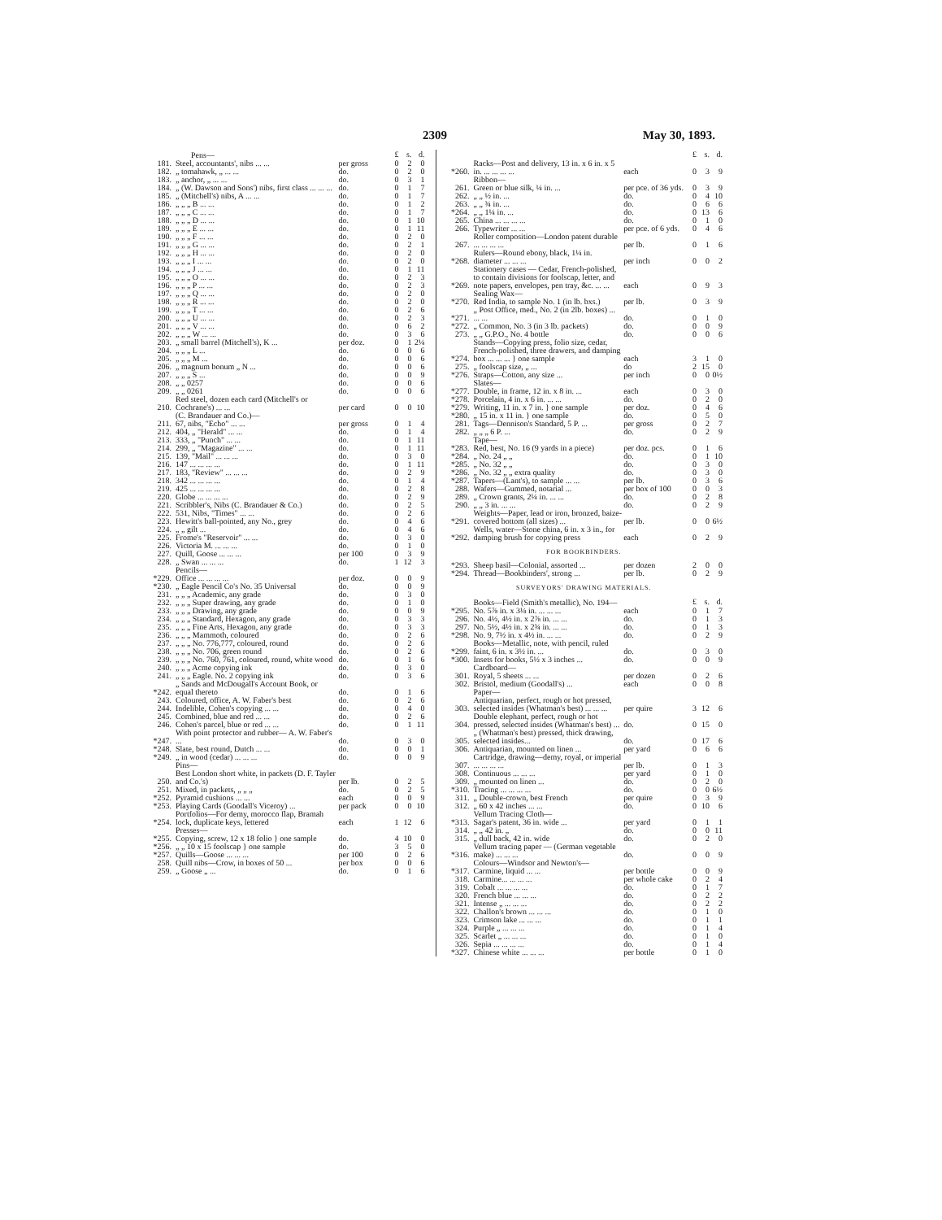2309 May 30, 1893.
| | Pens— | | £ | s. | d. |
| 181. | Steel, accountants', nibs ... ... | per gross | 0 | 2 | 0 |
| 182. | „ tomahawk, „ ... ... | do. | 0 | 2 | 0 |
| 183. | „ anchor, „ ... ... | do. | 0 | 3 | 1 |
| 184. | „ (W. Dawson and Sons') nibs, first class ... ... ... | do. | 0 | 1 | 7 |
| 185. | „ (Mitchell's) nibs, A ... ... | do. | 0 | 1 | 7 |
| 186. | „ „ „ B ... ... | do. | 0 | 1 | 2 |
| 187. | „ „ „ C ... ... | do. | 0 | 1 | 7 |
| 188. | „ „ „ D ... ... | do. | 0 | 1 | 10 |
| 189. | „ „ „ E ... ... | do. | 0 | 1 | 11 |
| 190. | „ „ „ F ... ... | do. | 0 | 2 | 0 |
| 191. | „ „ „ G ... ... | do. | 0 | 2 | 1 |
| 192. | „ „ „ H ... ... | do. | 0 | 2 | 0 |
| 193. | „ „ „ I ... ... | do. | 0 | 2 | 0 |
| 194. | „ „ „ J ... ... | do. | 0 | 1 | 11 |
| 195. | „ „ „ O ... ... | do. | 0 | 2 | 3 |
| 196. | „ „ „ P ... ... | do. | 0 | 2 | 3 |
| 197. | „ „ „ Q ... ... | do. | 0 | 2 | 0 |
| 198. | „ „ „ R ... ... | do. | 0 | 2 | 0 |
| 199. | „ „ „ T ... ... | do. | 0 | 2 | 6 |
| 200. | „ „ „ U ... ... | do. | 0 | 2 | 3 |
| 201. | „ „ „ V ... ... | do. | 0 | 6 | 2 |
| 202. | „ „ „ W ... ... | do. | 0 | 3 | 6 |
| 203. | „ small barrel (Mitchell's), K ... | per doz. | 0 | 1 | 2¼ |
| 204. | „ „ „ L ... | do. | 0 | 0 | 6 |
| 205. | „ „ „ M ... | do. | 0 | 0 | 6 |
| 206. | „ magnum bonum „ N ... | do. | 0 | 0 | 6 |
| 207. | „ „ „ S ... | do. | 0 | 0 | 9 |
| 208. | „ „ 0257 | do. | 0 | 0 | 6 |
| 209. | „ „ 0261 | do. | 0 | 0 | 6 |
| 210. | Red steel, dozen each card (Mitchell's or Cochrane's) ... ... | per card | 0 | 0 | 10 |
| | (C. Brandauer and Co.)— | | | | |
| 211. | 67, nibs, "Echo" ... ... | per gross | 0 | 1 | 4 |
| 212. | 404, „ "Herald" ... ... | do. | 0 | 1 | 4 |
| 213. | 333, „ "Punch" ... ... | do. | 0 | 1 | 11 |
| 214. | 299, „ "Magazine" ... ... | do. | 0 | 1 | 11 |
| 215. | 139, "Mail" ... ... ... | do. | 0 | 3 | 0 |
| 216. | 147 ... ... ... ... | do. | 0 | 1 | 11 |
| 217. | 183, "Review" ... ... ... | do. | 0 | 2 | 9 |
| 218. | 342 ... ... ... ... | do. | 0 | 1 | 4 |
| 219. | 425 ... ... ... ... | do. | 0 | 2 | 8 |
| 220. | Globe ... ... ... ... | do. | 0 | 2 | 9 |
| 221. | Scribbler's, Nibs (C. Brandauer & Co.) | do. | 0 | 2 | 5 |
| 222. | 531, Nibs, "Times" ... ... | do. | 0 | 2 | 6 |
| 223. | Hewitt's ball-pointed, any No., grey | do. | 0 | 4 | 6 |
| 224. | „ „ gilt ... | do. | 0 | 4 | 6 |
| 225. | Frome's "Reservoir" ... ... | do. | 0 | 3 | 0 |
| 226. | Victoria M. ... ... ... | do. | 0 | 1 | 0 |
| 227. | Quill, Goose ... ... ... | per 100 | 0 | 3 | 9 |
| 228. | „ Swan ... ... ... | do. | 1 | 12 | 3 |
| | Pencils— | | | | |
| *229. | Office ... ... ... ... | per doz. | 0 | 0 | 9 |
| *230. | „ Eagle Pencil Co's No. 35 Universal | do. | 0 | 0 | 9 |
| 231. | „ „ „ Academic, any grade | do. | 0 | 3 | 0 |
| 232. | „ „ „ Super drawing, any grade | do. | 0 | 1 | 0 |
| 233. | „ „ „ Drawing, any grade | do. | 0 | 0 | 9 |
| 234. | „ „ „ Standard, Hexagon, any grade | do. | 0 | 3 | 3 |
| 235. | „ „ „ Fine Arts, Hexagon, any grade | do. | 0 | 3 | 3 |
| 236. | „ „ „ Mammoth, coloured | do. | 0 | 2 | 6 |
| 237. | „ „ „ No. 776,777, coloured, round | do. | 0 | 2 | 6 |
| 238. | „ „ „ No. 706, green round | do. | 0 | 2 | 6 |
| 239. | „ „ „ No. 760, 761, coloured, round, white wood | do. | 0 | 1 | 6 |
| 240. | „ „ „ Acme copying ink | do. | 0 | 3 | 0 |
| 241. | „ „ „ Eagle. No. 2 copying ink | do. | 0 | 3 | 6 |
| *242. | „ Sands and McDougall's Account Book, or equal thereto | do. | 0 | 1 | 6 |
| 243. | Coloured, office, A. W. Faber's best | do. | 0 | 2 | 6 |
| 244. | Indelible, Cohen's copying ... ... | do. | 0 | 4 | 0 |
| 245. | Combined, blue and red ... ... | do. | 0 | 2 | 6 |
| 246. | Cohen's parcel, blue or red ... ... | do. | 0 | 1 | 11 |
| *247. | With point protector and rubber— A. W. Faber's ... | do. | 0 | 3 | 0 |
| *248. | Slate, best round, Dutch ... ... | do. | 0 | 0 | 1 |
| *249. | „ in wood (cedar) ... ... ... | do. | 0 | 0 | 9 |
| | Pins— | | | | |
| 250. | Best London short white, in packets (D. F. Tayler and Co.'s) | per lb. | 0 | 2 | 5 |
| 251. | Mixed, in packets, „ „ „ | do. | 0 | 2 | 5 |
| *252. | Pyramid cushions ... ... | each | 0 | 0 | 9 |
| *253. | Playing Cards (Goodall's Viceroy) ... | per pack | 0 | 0 | 10 |
| *254. | Portfolios—For demy, morocco flap, Bramah lock, duplicate keys, lettered | each | 1 | 12 | 6 |
| | Presses— | | | | |
| *255. | Copying, screw, 12 x 18 folio } one sample | do. | 4 | 10 | 0 |
| *256. | „ „ 10 x 15 foolscap } one sample | do. | 3 | 5 | 0 |
| *257. | Quills—Goose ... ... ... | per 100 | 0 | 2 | 6 |
| 258. | Quill nibs—Crow, in boxes of 50 ... | per box | 0 | 0 | 6 |
| 259. | „ Goose „ ... | do. | 0 | 1 | 6 |
| | | | £ | s. | d. |
| *260. | Racks—Post and delivery, 13 in. x 6 in. x 5 in. ... ... ... ... | each | 0 | 3 | 9 |
| | Ribbon— | | | | |
| 261. | Green or blue silk, ¼ in. ... | per pce. of 36 yds. | 0 | 3 | 9 |
| 262. | „ „ ½ in. ... | do. | 0 | 4 | 10 |
| 263. | „ „ ¾ in. ... | do. | 0 | 6 | 6 |
| *264. | „ „ 1¼ in. ... | do. | 0 | 13 | 6 |
| 265. | China ... ... ... ... | do. | 0 | 1 | 0 |
| 266. | Typewriter ... ... | per pce. of 6 yds. | 0 | 4 | 6 |
| 267. | Roller composition—London patent durable ... ... ... ... | per lb. | 0 | 1 | 6 |
| *268. | Rulers—Round ebony, black, 1¼ in. diameter ... ... ... | per inch | 0 | 0 | 2 |
| *269. | Stationery cases — Cedar, French-polished, to contain divisions for foolscap, letter, and note papers, envelopes, pen tray, &c. ... ... | each | 0 | 9 | 3 |
| | Sealing Wax— | | | | |
| *270. | Red India, to sample No. 1 (in lb. bxs.) | per lb. | 0 | 3 | 9 |
| *271. | „ Post Office, med., No. 2 (in 2lb. boxes) ... ... ... | do. | 0 | 1 | 0 |
| *272. | „ Common, No. 3 (in 3 lb. packets) | do. | 0 | 0 | 9 |
| 273. | „ „ G.P.O., No. 4 bottle | do. | 0 | 0 | 6 |
| *274. | Stands—Copying press, folio size, cedar, French-polished, three drawers, and damping box ... ... ... } one sample | each | 3 | 1 | 0 |
| 275. | „ foolscap size, „ ... | do | 2 | 15 | 0 |
| *276. | Straps—Cotton, any size ... | per inch | 0 | 0 | 0½ |
| | Slates— | | | | |
| *277. | Double, in frame, 12 in. x 8 in. ... | each | 0 | 3 | 0 |
| *278. | Porcelain, 4 in. x 6 in. ... ... | do. | 0 | 2 | 0 |
| *279. | Writing, 11 in. x 7 in. } one sample | per doz. | 0 | 4 | 6 |
| *280. | „ 15 in. x 11 in. } one sample | do. | 0 | 5 | 0 |
| 281. | Tags—Dennison's Standard, 5 P. ... | per gross | 0 | 2 | 7 |
| 282. | „ „ „ 6 P. ... | do. | 0 | 2 | 9 |
| | Tape— | | | | |
| *283. | Red, best, No. 16 (9 yards in a piece) | per doz. pcs. | 0 | 1 | 6 |
| *284. | „ No. 24 „ „ | do. | 0 | 1 | 10 |
| *285. | „ No. 32 „ „ | do. | 0 | 3 | 0 |
| *286. | „ No. 32 „ „ extra quality | do. | 0 | 3 | 0 |
| *287. | Tapers—(Lant's), to sample ... ... | per lb. | 0 | 3 | 6 |
| 288. | Wafers—Gummed, notarial ... | per box of 100 | 0 | 0 | 3 |
| 289. | „ Crown grants, 2¼ in. ... ... | do. | 0 | 2 | 8 |
| 290. | „ „ 3 in. ... ... | do. | 0 | 2 | 9 |
| *291. | Weights—Paper, lead or iron, bronzed, baize-covered bottom (all sizes) ... | per lb. | 0 | 0 | 6½ |
| *292. | Wells, water—Stone china, 6 in. x 3 in., for damping brush for copying press | each | 0 | 2 | 9 |
| FOR BOOKBINDERS. | | | | | |
| *293. | Sheep basil—Colonial, assorted ... | per dozen | 2 | 0 | 0 |
| *294. | Thread—Bookbinders', strong ... | per lb. | 0 | 2 | 9 |
| SURVEYORS' DRAWING MATERIALS. | | | | | |
| | Books—Field (Smith's metallic), No. 194— | | £ | s. | d. |
| *295. | No. 5⅞ in. x 3¼ in. ... ... ... | each | 0 | 1 | 7 |
| 296. | No. 4½, 4½ in. x 2⅞ in. ... ... | do. | 0 | 1 | 3 |
| 297. | No. 5½, 4½ in. x 2¾ in. ... ... | do. | 0 | 1 | 3 |
| *298. | No. 9, 7½ in. x 4½ in. ... ... | do. | 0 | 2 | 9 |
| *299. | Books—Metallic, note, with pencil, ruled faint, 6 in. x 3½ in. ... | do. | 0 | 3 | 0 |
| *300. | Insets for books, 5½ x 3 inches ... | do. | 0 | 0 | 9 |
| | Cardboard— | | | | |
| 301. | Royal, 5 sheets ... ... | per dozen | 0 | 2 | 6 |
| 302. | Bristol, medium (Goodall's) ... | each | 0 | 0 | 8 |
| | Paper— | | | | |
| 303. | Antiquarian, perfect, rough or hot pressed, selected insides (Whatman's best) ... ... ... | per quire | 3 | 12 | 6 |
| 304. | Double elephant, perfect, rough or hot pressed, selected insides (Whatman's best) ... | do. | 0 | 15 | 0 |
| 305. | „ (Whatman's best) pressed, thick drawing, selected insides... | do. | 0 | 17 | 6 |
| 306. | Antiquarian, mounted on linen ... | per yard | 0 | 6 | 6 |
| 307. | Cartridge, drawing—demy, royal, or imperial ... ... ... ... | per lb. | 0 | 1 | 3 |
| 308. | Continuous ... ... ... | per yard | 0 | 1 | 0 |
| 309. | „ mounted on linen ... | do. | 0 | 2 | 0 |
| *310. | Tracing ... ... ... ... | do. | 0 | 0 | 6½ |
| 311. | „ Double-crown, best French | per quire | 0 | 3 | 9 |
| 312. | „ 60 x 42 inches ... ... | do. | 0 | 10 | 6 |
| | Vellum Tracing Cloth— | | | | |
| *313. | Sagar's patent, 36 in. wide ... | per yard | 0 | 1 | 1 |
| 314. | „ „ 42 in. „ | do. | 0 | 0 | 11 |
| 315. | „ dull back, 42 in. wide | do. | 0 | 2 | 0 |
| *316. | Vellum tracing paper — (German vegetable make) ... ... ... | do. | 0 | 0 | 9 |
| | Colours—Windsor and Newton's— | | | | |
| *317. | Carmine, liquid ... ... | per bottle | 0 | 0 | 9 |
| 318. | Carmine... ... ... ... | per whole cake | 0 | 2 | 4 |
| 319. | Cobalt ... ... ... ... | do. | 0 | 1 | 7 |
| 320. | French blue ... ... ... | do. | 0 | 2 | 2 |
| 321. | Intense „ ... ... ... | do. | 0 | 2 | 2 |
| 322. | Challon's brown ... ... ... | do. | 0 | 1 | 0 |
| 323. | Crimson lake ... ... ... | do. | 0 | 1 | 1 |
| 324. | Purple „ ... ... ... | do. | 0 | 1 | 4 |
| 325. | Scarlet „ ... ... ... | do. | 0 | 1 | 0 |
| 326. | Sepia ... ... ... ... | do. | 0 | 1 | 4 |
| *327. | Chinese white ... ... ... | per bottle | 0 | 1 | 0 |